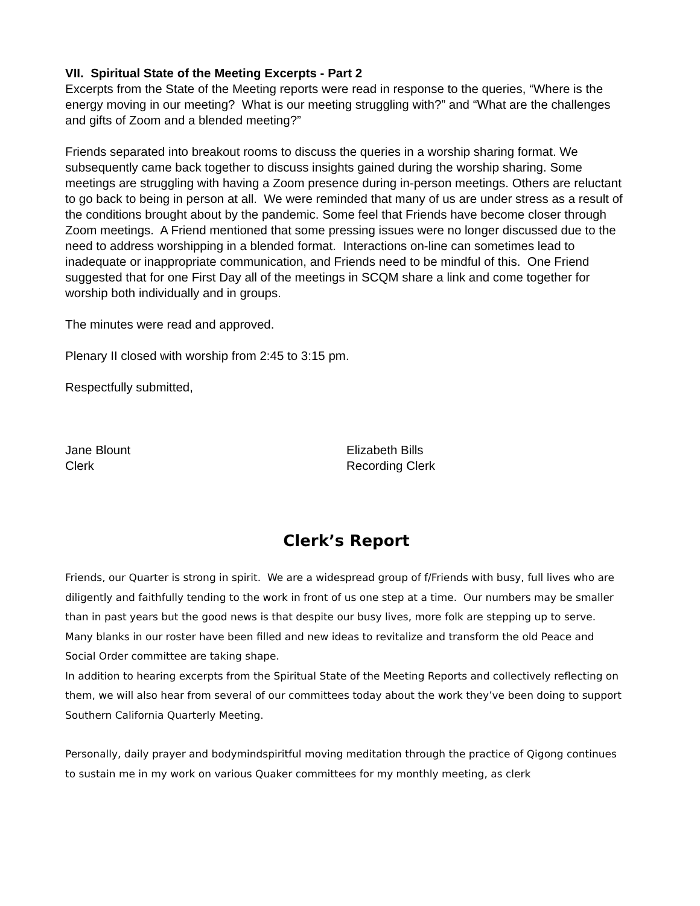VII. Spiritual State of the Meeting Excerpts - Part 2
Excerpts from the State of the Meeting reports were read in response to the queries, “Where is the energy moving in our meeting? What is our meeting struggling with?” and “What are the challenges and gifts of Zoom and a blended meeting?”
Friends separated into breakout rooms to discuss the queries in a worship sharing format. We subsequently came back together to discuss insights gained during the worship sharing. Some meetings are struggling with having a Zoom presence during in-person meetings. Others are reluctant to go back to being in person at all. We were reminded that many of us are under stress as a result of the conditions brought about by the pandemic. Some feel that Friends have become closer through Zoom meetings. A Friend mentioned that some pressing issues were no longer discussed due to the need to address worshipping in a blended format. Interactions on-line can sometimes lead to inadequate or inappropriate communication, and Friends need to be mindful of this. One Friend suggested that for one First Day all of the meetings in SCQM share a link and come together for worship both individually and in groups.
The minutes were read and approved.
Plenary II closed with worship from 2:45 to 3:15 pm.
Respectfully submitted,
Jane Blount
Clerk
Elizabeth Bills
Recording Clerk
Clerk’s Report
Friends, our Quarter is strong in spirit. We are a widespread group of f/Friends with busy, full lives who are diligently and faithfully tending to the work in front of us one step at a time. Our numbers may be smaller than in past years but the good news is that despite our busy lives, more folk are stepping up to serve. Many blanks in our roster have been filled and new ideas to revitalize and transform the old Peace and Social Order committee are taking shape.
In addition to hearing excerpts from the Spiritual State of the Meeting Reports and collectively reflecting on them, we will also hear from several of our committees today about the work they’ve been doing to support Southern California Quarterly Meeting.
Personally, daily prayer and bodymindspiritful moving meditation through the practice of Qigong continues to sustain me in my work on various Quaker committees for my monthly meeting, as clerk